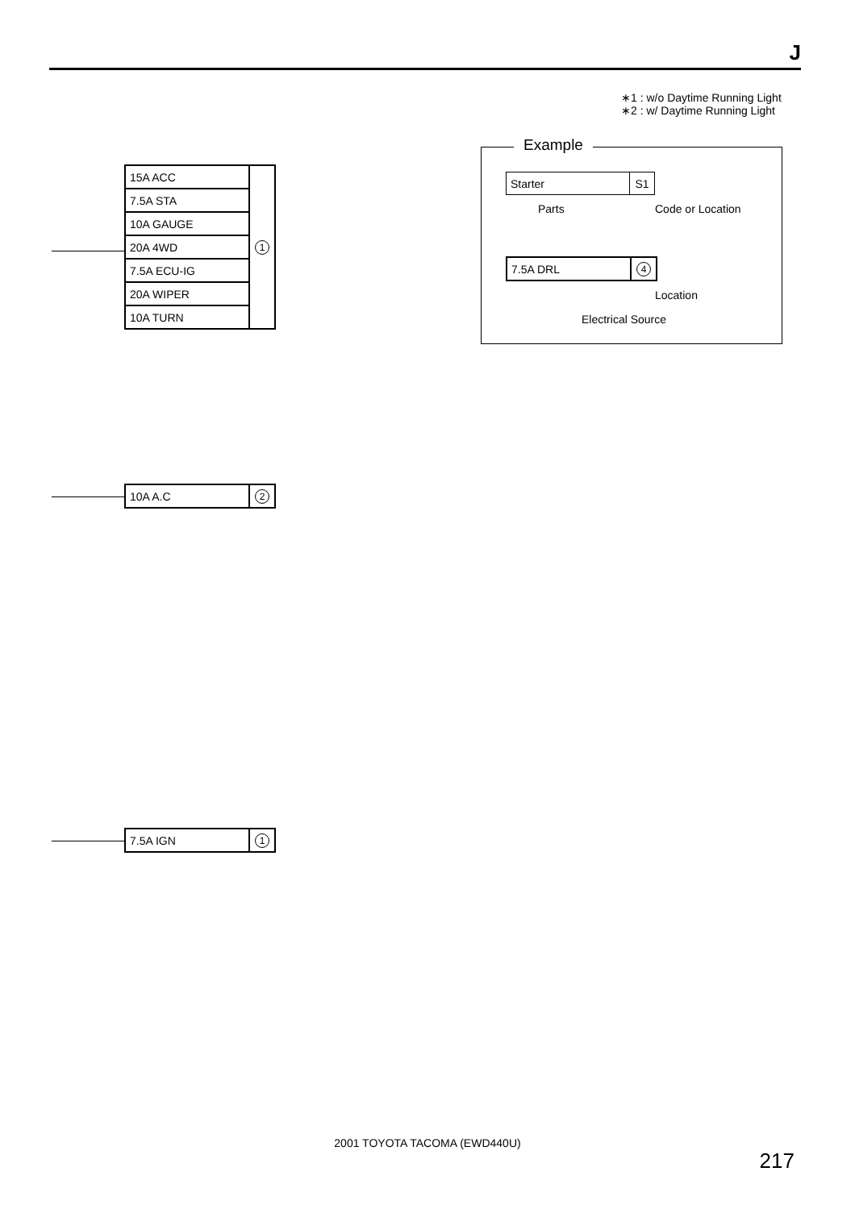J
∗1 : w/o Daytime Running Light
∗2 : w/ Daytime Running Light
| 15A ACC | 1 |
| 7.5A STA | |
| 10A GAUGE | |
| 20A 4WD | |
| 7.5A ECU-IG | |
| 20A WIPER | |
| 10A TURN | |
| 10A A.C | 2 |
| 7.5A IGN | 1 |
Example
| Starter | S1 |
Parts Code or Location
| 7.5A DRL | 4 |
Location
Electrical Source
2001 TOYOTA TACOMA (EWD440U)
217